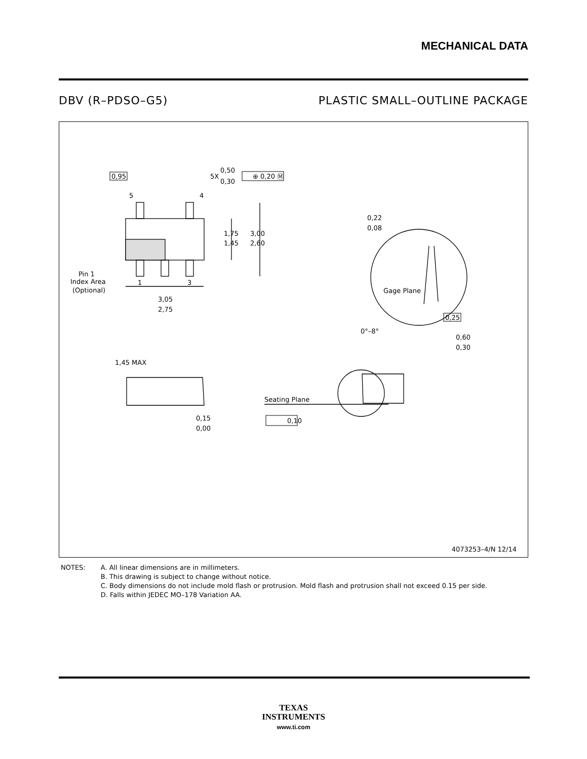MECHANICAL DATA
DBV (R–PDSO–G5) PLASTIC SMALL–OUTLINE PACKAGE
0,95
5X
0,50
0,30
⊕ 0,20 Ⓜ
5
4
1,75
1,45
3,00
2,60
Pin 1
Index Area
(Optional)
1
3
3,05
2,75
0,22
0,08
Gage Plane
0,25
0°–8°
0,60
0,30
1,45 MAX
0,15
0,00
Seating Plane
0,10
4073253–4/N 12/14
NOTES: A. All linear dimensions are in millimeters.
B. This drawing is subject to change without notice.
C. Body dimensions do not include mold flash or protrusion. Mold flash and protrusion shall not exceed 0.15 per side.
D. Falls within JEDEC MO–178 Variation AA.
TEXAS
INSTRUMENTS
www.ti.com